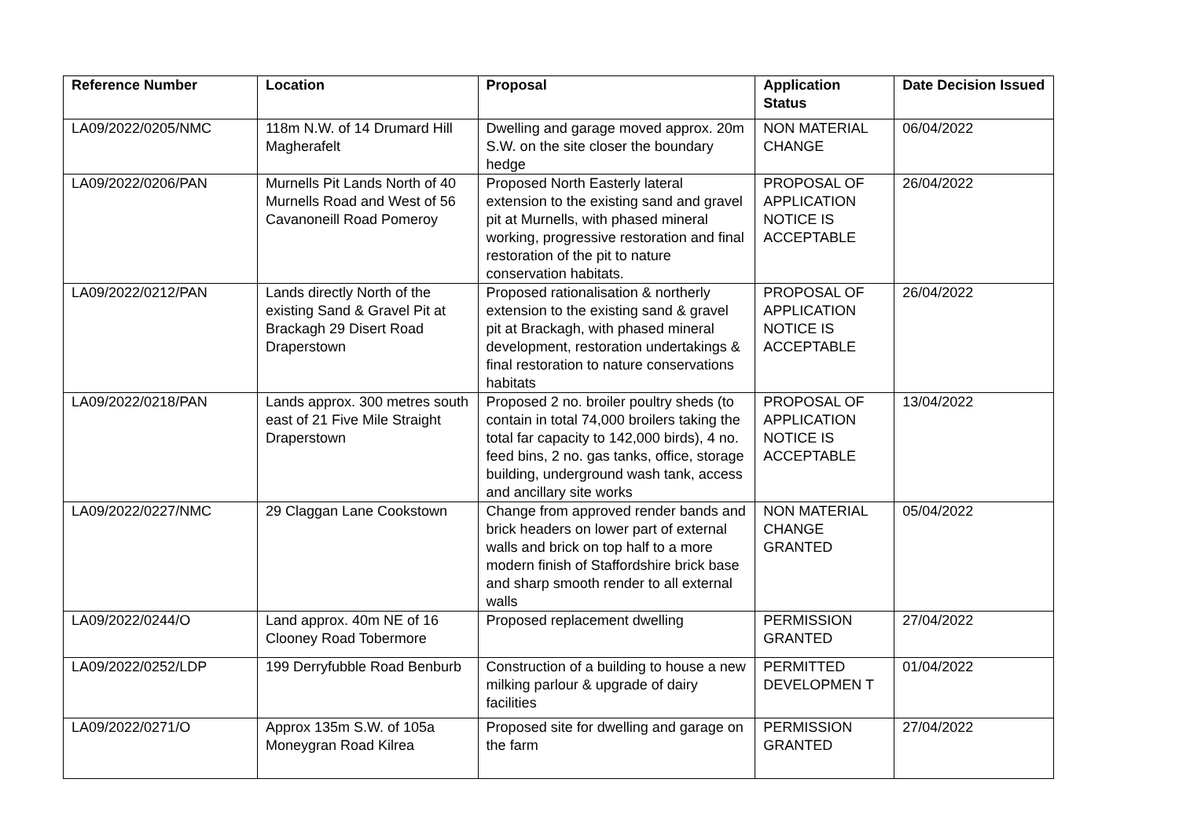| Reference Number | Location | Proposal | Application Status | Date Decision Issued |
| --- | --- | --- | --- | --- |
| LA09/2022/0205/NMC | 118m N.W. of 14 Drumard Hill Magherafelt | Dwelling and garage moved approx. 20m S.W. on the site closer the boundary hedge | NON MATERIAL CHANGE | 06/04/2022 |
| LA09/2022/0206/PAN | Murnells Pit Lands North of 40 Murnells Road and West of 56 Cavanoneill Road Pomeroy | Proposed North Easterly lateral extension to the existing sand and gravel pit at Murnells, with phased mineral working, progressive restoration and final restoration of the pit to nature conservation habitats. | PROPOSAL OF APPLICATION NOTICE IS ACCEPTABLE | 26/04/2022 |
| LA09/2022/0212/PAN | Lands directly North of the existing Sand & Gravel Pit at Brackagh 29 Disert Road Draperstown | Proposed rationalisation & northerly extension to the existing sand & gravel pit at Brackagh, with phased mineral development, restoration undertakings & final restoration to nature conservations habitats | PROPOSAL OF APPLICATION NOTICE IS ACCEPTABLE | 26/04/2022 |
| LA09/2022/0218/PAN | Lands approx. 300 metres south east of 21 Five Mile Straight Draperstown | Proposed 2 no. broiler poultry sheds (to contain in total 74,000 broilers taking the total far capacity to 142,000 birds), 4 no. feed bins, 2 no. gas tanks, office, storage building, underground wash tank, access and ancillary site works | PROPOSAL OF APPLICATION NOTICE IS ACCEPTABLE | 13/04/2022 |
| LA09/2022/0227/NMC | 29 Claggan Lane Cookstown | Change from approved render bands and brick headers on lower part of external walls and brick on top half to a more modern finish of Staffordshire brick base and sharp smooth render to all external walls | NON MATERIAL CHANGE GRANTED | 05/04/2022 |
| LA09/2022/0244/O | Land approx. 40m NE of 16 Clooney Road Tobermore | Proposed replacement dwelling | PERMISSION GRANTED | 27/04/2022 |
| LA09/2022/0252/LDP | 199 Derryfubble Road Benburb | Construction of a building to house a new milking parlour & upgrade of dairy facilities | PERMITTED DEVELOPMEN T | 01/04/2022 |
| LA09/2022/0271/O | Approx 135m S.W. of 105a Moneygran Road Kilrea | Proposed site for dwelling and garage on the farm | PERMISSION GRANTED | 27/04/2022 |